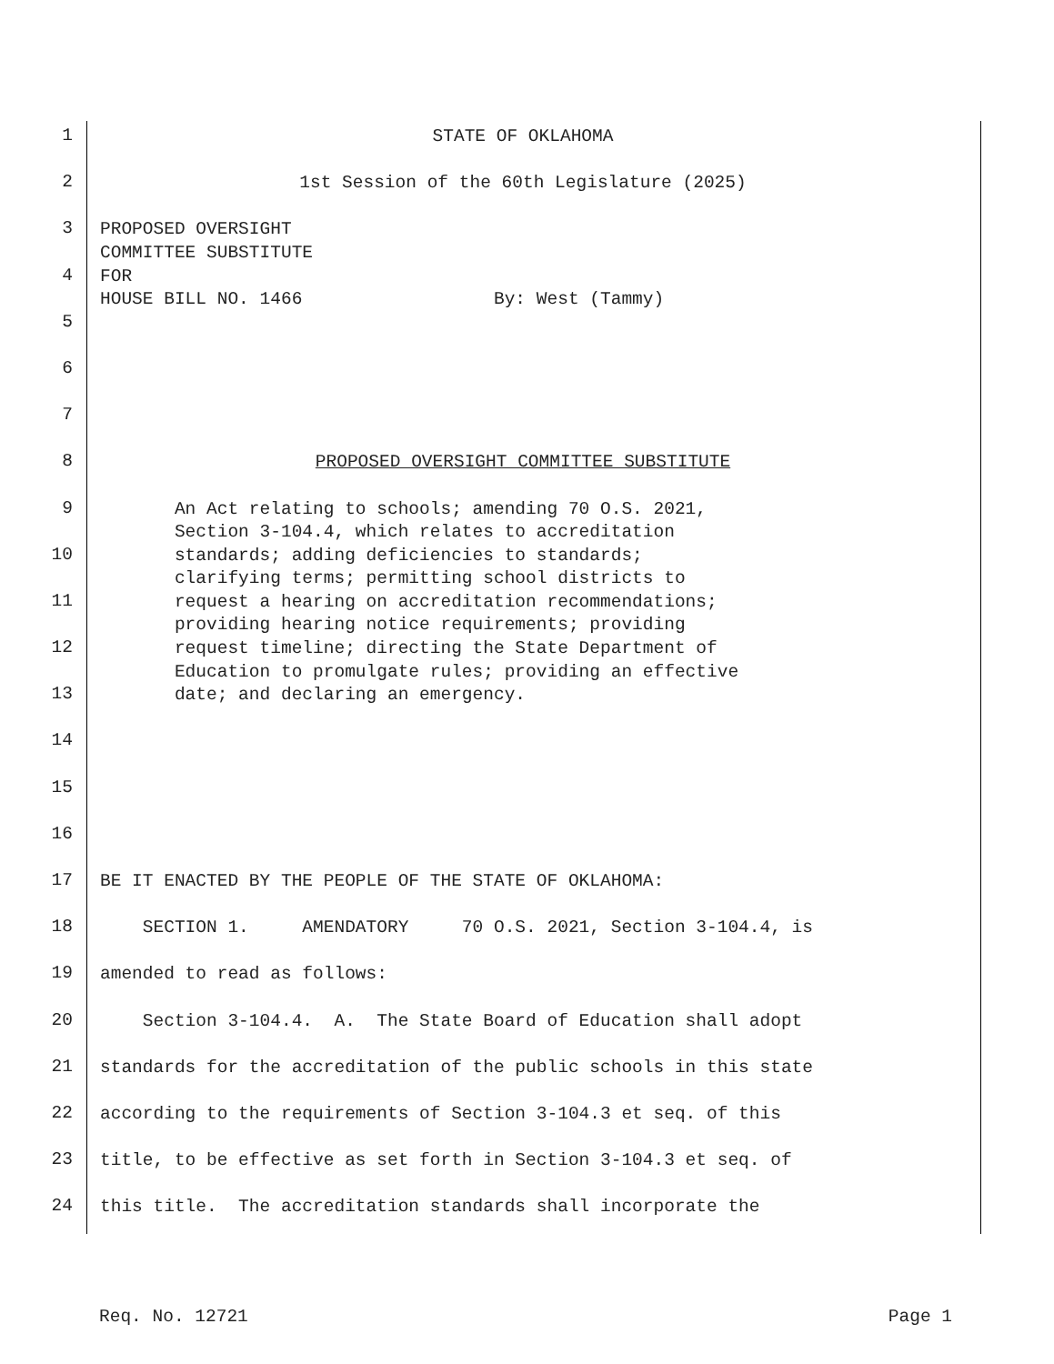1
STATE OF OKLAHOMA
2
1st Session of the 60th Legislature (2025)
3
PROPOSED OVERSIGHT COMMITTEE SUBSTITUTE
4
FOR HOUSE BILL NO. 1466 By: West (Tammy)
5
6
7
8
PROPOSED OVERSIGHT COMMITTEE SUBSTITUTE
9
An Act relating to schools; amending 70 O.S. 2021, Section 3-104.4, which relates to accreditation
10
standards; adding deficiencies to standards; clarifying terms; permitting school districts to
11
request a hearing on accreditation recommendations; providing hearing notice requirements; providing
12
request timeline; directing the State Department of Education to promulgate rules; providing an effective
13
date; and declaring an emergency.
14
15
16
17
BE IT ENACTED BY THE PEOPLE OF THE STATE OF OKLAHOMA:
18
SECTION 1. AMENDATORY 70 O.S. 2021, Section 3-104.4, is
19
amended to read as follows:
20
Section 3-104.4. A. The State Board of Education shall adopt
21
standards for the accreditation of the public schools in this state
22
according to the requirements of Section 3-104.3 et seq. of this
23
title, to be effective as set forth in Section 3-104.3 et seq. of
24
this title. The accreditation standards shall incorporate the
Req. No. 12721 Page 1